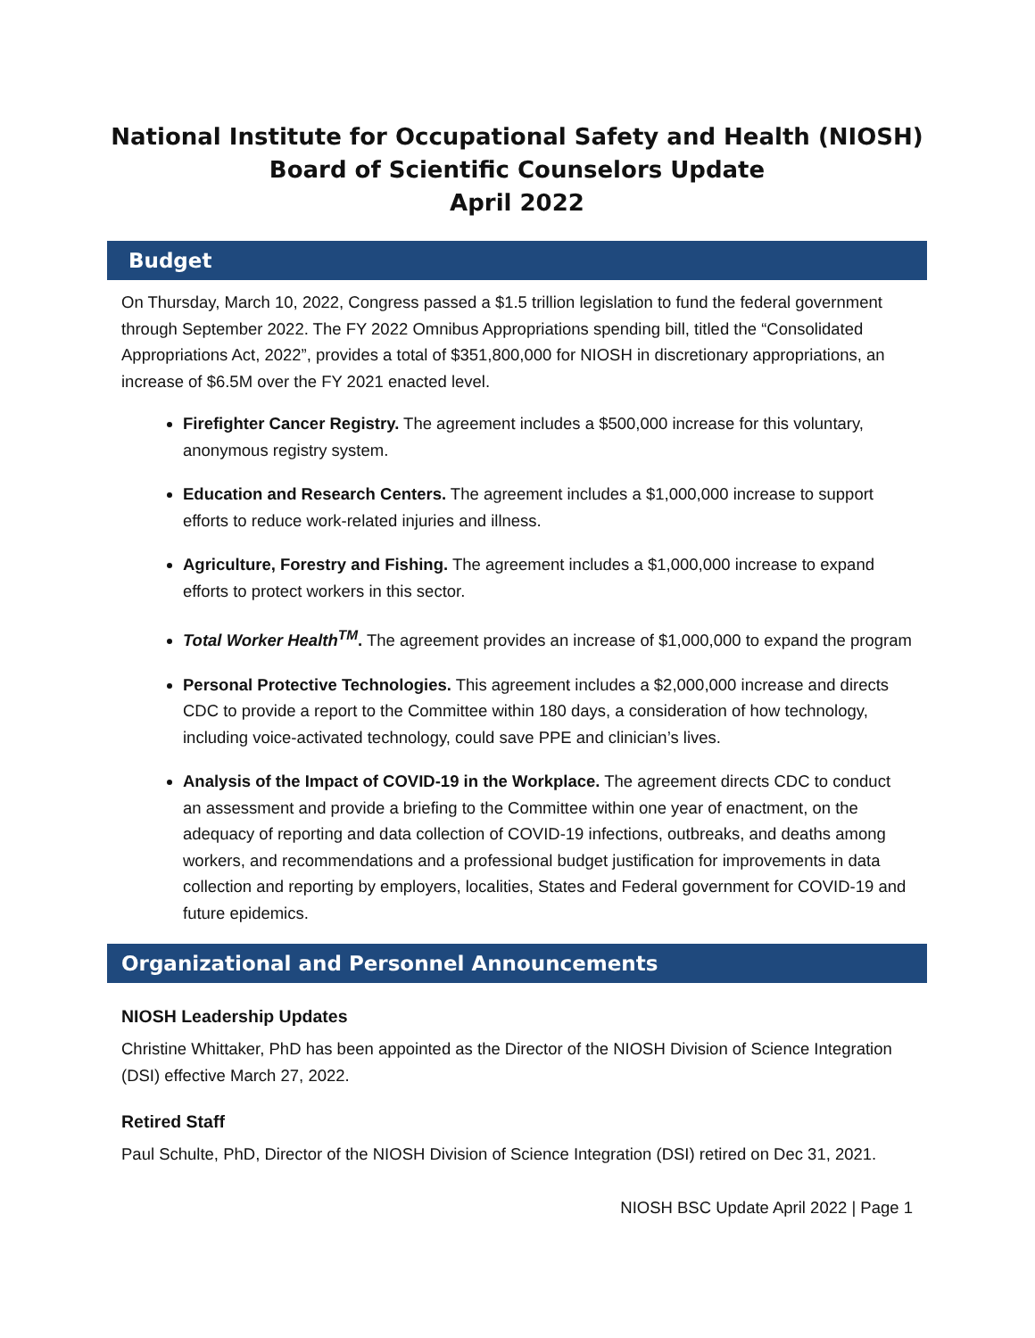National Institute for Occupational Safety and Health (NIOSH)
Board of Scientific Counselors Update
April 2022
Budget
On Thursday, March 10, 2022, Congress passed a $1.5 trillion legislation to fund the federal government through September 2022. The FY 2022 Omnibus Appropriations spending bill, titled the “Consolidated Appropriations Act, 2022”, provides a total of $351,800,000 for NIOSH in discretionary appropriations, an increase of $6.5M over the FY 2021 enacted level.
Firefighter Cancer Registry. The agreement includes a $500,000 increase for this voluntary, anonymous registry system.
Education and Research Centers. The agreement includes a $1,000,000 increase to support efforts to reduce work-related injuries and illness.
Agriculture, Forestry and Fishing. The agreement includes a $1,000,000 increase to expand efforts to protect workers in this sector.
Total Worker Health<sup>TM</sup>. The agreement provides an increase of $1,000,000 to expand the program
Personal Protective Technologies. This agreement includes a $2,000,000 increase and directs CDC to provide a report to the Committee within 180 days, a consideration of how technology, including voice-activated technology, could save PPE and clinician’s lives.
Analysis of the Impact of COVID-19 in the Workplace. The agreement directs CDC to conduct an assessment and provide a briefing to the Committee within one year of enactment, on the adequacy of reporting and data collection of COVID-19 infections, outbreaks, and deaths among workers, and recommendations and a professional budget justification for improvements in data collection and reporting by employers, localities, States and Federal government for COVID-19 and future epidemics.
Organizational and Personnel Announcements
NIOSH Leadership Updates
Christine Whittaker, PhD has been appointed as the Director of the NIOSH Division of Science Integration (DSI) effective March 27, 2022.
Retired Staff
Paul Schulte, PhD, Director of the NIOSH Division of Science Integration (DSI) retired on Dec 31, 2021.
NIOSH BSC Update April 2022 | Page 1